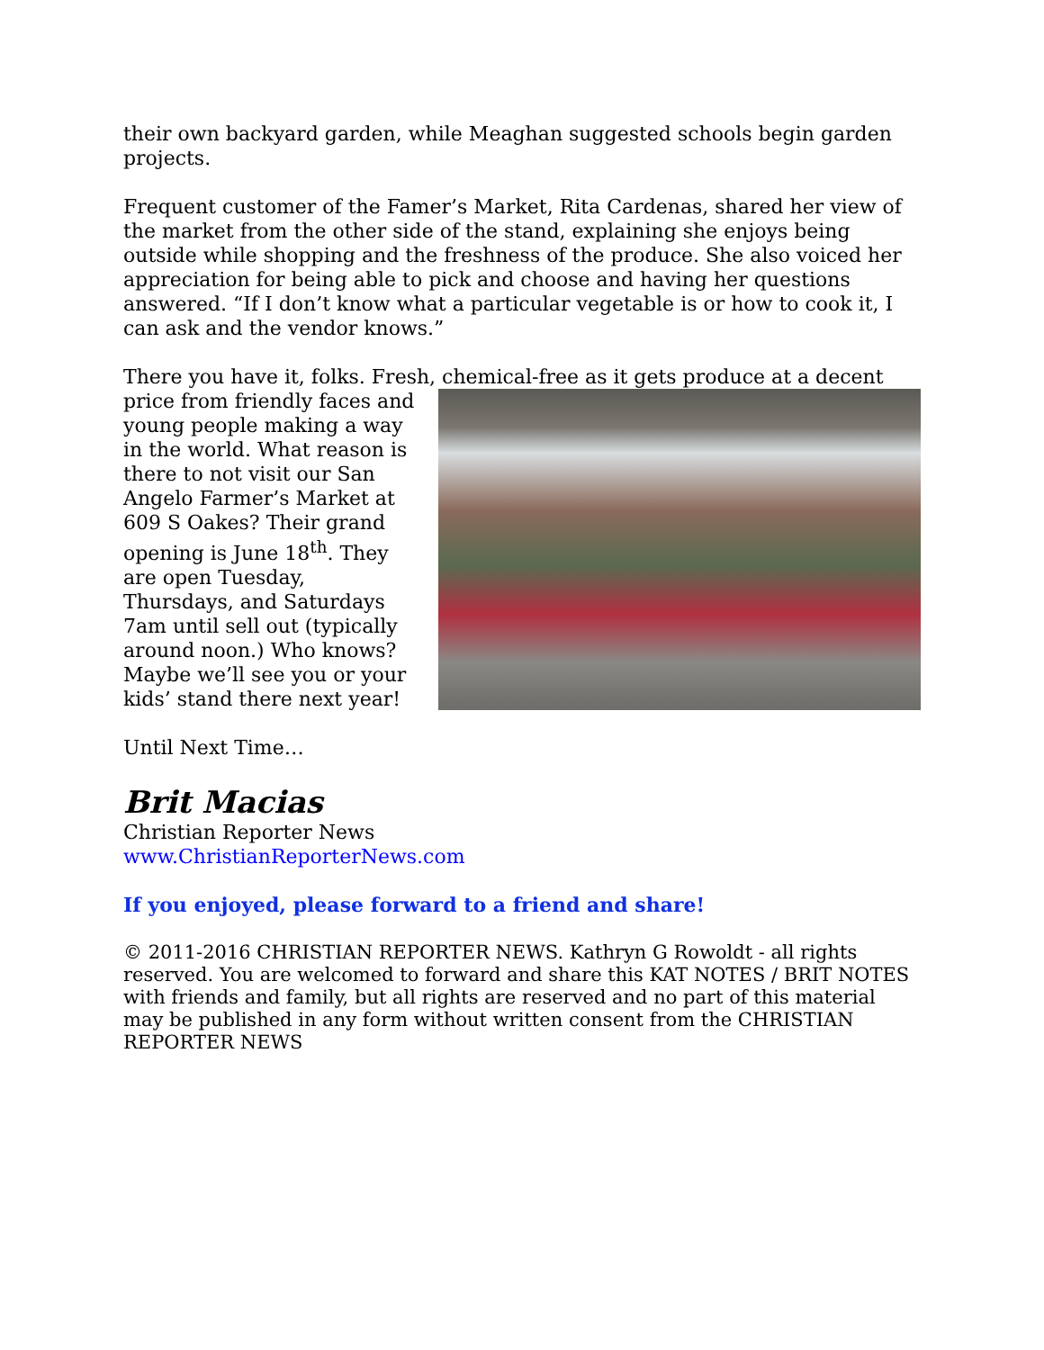their own backyard garden, while Meaghan suggested schools begin garden projects.
Frequent customer of the Famer’s Market, Rita Cardenas, shared her view of the market from the other side of the stand, explaining she enjoys being outside while shopping and the freshness of the produce. She also voiced her appreciation for being able to pick and choose and having her questions answered. “If I don’t know what a particular vegetable is or how to cook it, I can ask and the vendor knows.”
There you have it, folks. Fresh, chemical-free as it gets produce at a decent price from friendly faces and young people making a way in the world. What reason is there to not visit our San Angelo Farmer’s Market at 609 S Oakes? Their grand opening is June 18<sup>th</sup>. They are open Tuesday, Thursdays, and Saturdays 7am until sell out (typically around noon.) Who knows? Maybe we’ll see you or your kids’ stand there next year!
Until Next Time…
Brit Macias
Christian Reporter News
www.ChristianReporterNews.com
If you enjoyed, please forward to a friend and share!
© 2011-2016 CHRISTIAN REPORTER NEWS. Kathryn G Rowoldt - all rights reserved. You are welcomed to forward and share this KAT NOTES / BRIT NOTES with friends and family, but all rights are reserved and no part of this material may be published in any form without written consent from the CHRISTIAN REPORTER NEWS